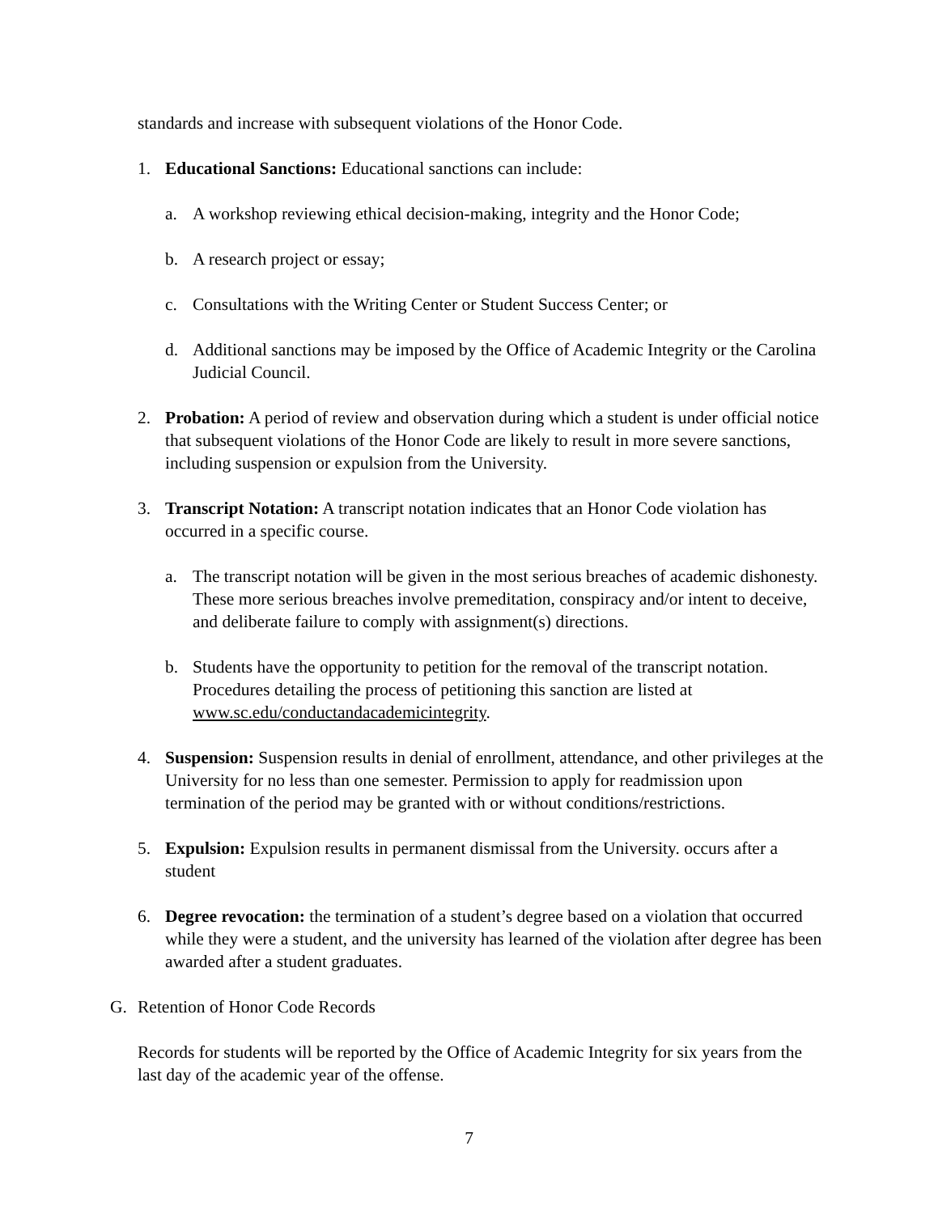standards and increase with subsequent violations of the Honor Code.
1. Educational Sanctions: Educational sanctions can include:
a. A workshop reviewing ethical decision-making, integrity and the Honor Code;
b. A research project or essay;
c. Consultations with the Writing Center or Student Success Center; or
d. Additional sanctions may be imposed by the Office of Academic Integrity or the Carolina Judicial Council.
2. Probation: A period of review and observation during which a student is under official notice that subsequent violations of the Honor Code are likely to result in more severe sanctions, including suspension or expulsion from the University.
3. Transcript Notation: A transcript notation indicates that an Honor Code violation has occurred in a specific course.
a. The transcript notation will be given in the most serious breaches of academic dishonesty. These more serious breaches involve premeditation, conspiracy and/or intent to deceive, and deliberate failure to comply with assignment(s) directions.
b. Students have the opportunity to petition for the removal of the transcript notation. Procedures detailing the process of petitioning this sanction are listed at www.sc.edu/conductandacademicintegrity.
4. Suspension: Suspension results in denial of enrollment, attendance, and other privileges at the University for no less than one semester. Permission to apply for readmission upon termination of the period may be granted with or without conditions/restrictions.
5. Expulsion: Expulsion results in permanent dismissal from the University. occurs after a student
6. Degree revocation: the termination of a student’s degree based on a violation that occurred while they were a student, and the university has learned of the violation after degree has been awarded after a student graduates.
G. Retention of Honor Code Records
Records for students will be reported by the Office of Academic Integrity for six years from the last day of the academic year of the offense.
7